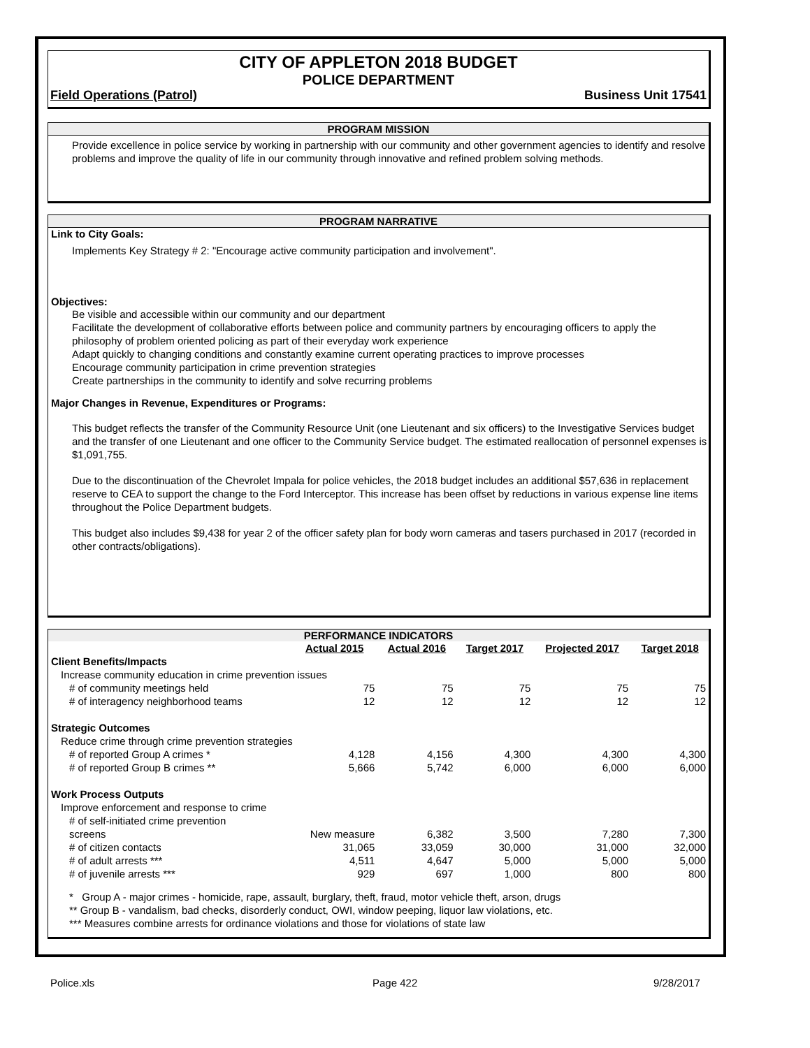CITY OF APPLETON 2018 BUDGET
POLICE DEPARTMENT
Field Operations (Patrol) Business Unit 17541
PROGRAM MISSION
Provide excellence in police service by working in partnership with our community and other government agencies to identify and resolve problems and improve the quality of life in our community through innovative and refined problem solving methods.
PROGRAM NARRATIVE
Link to City Goals:
Implements Key Strategy # 2: "Encourage active community participation and involvement".
Objectives:
Be visible and accessible within our community and our department
Facilitate the development of collaborative efforts between police and community partners by encouraging officers to apply the philosophy of problem oriented policing as part of their everyday work experience
Adapt quickly to changing conditions and constantly examine current operating practices to improve processes
Encourage community participation in crime prevention strategies
Create partnerships in the community to identify and solve recurring problems
Major Changes in Revenue, Expenditures or Programs:
This budget reflects the transfer of the Community Resource Unit (one Lieutenant and six officers) to the Investigative Services budget and the transfer of one Lieutenant and one officer to the Community Service budget. The estimated reallocation of personnel expenses is $1,091,755.
Due to the discontinuation of the Chevrolet Impala for police vehicles, the 2018 budget includes an additional $57,636 in replacement reserve to CEA to support the change to the Ford Interceptor. This increase has been offset by reductions in various expense line items throughout the Police Department budgets.
This budget also includes $9,438 for year 2 of the officer safety plan for body worn cameras and tasers purchased in 2017 (recorded in other contracts/obligations).
PERFORMANCE INDICATORS
| | Actual 2015 | Actual 2016 | Target 2017 | Projected 2017 | Target 2018 |
| Client Benefits/Impacts | | | | | |
| Increase community education in crime prevention issues | | | | | |
| # of community meetings held | 75 | 75 | 75 | 75 | 75 |
| # of interagency neighborhood teams | 12 | 12 | 12 | 12 | 12 |
| Strategic Outcomes | | | | | |
| Reduce crime through crime prevention strategies | | | | | |
| # of reported Group A crimes * | 4,128 | 4,156 | 4,300 | 4,300 | 4,300 |
| # of reported Group B crimes ** | 5,666 | 5,742 | 6,000 | 6,000 | 6,000 |
| Work Process Outputs | | | | | |
| Improve enforcement and response to crime | | | | | |
| # of self-initiated crime prevention screens | New measure | 6,382 | 3,500 | 7,280 | 7,300 |
| # of citizen contacts | 31,065 | 33,059 | 30,000 | 31,000 | 32,000 |
| # of adult arrests *** | 4,511 | 4,647 | 5,000 | 5,000 | 5,000 |
| # of juvenile arrests *** | 929 | 697 | 1,000 | 800 | 800 |
* Group A - major crimes - homicide, rape, assault, burglary, theft, fraud, motor vehicle theft, arson, drugs
** Group B - vandalism, bad checks, disorderly conduct, OWI, window peeping, liquor law violations, etc.
*** Measures combine arrests for ordinance violations and those for violations of state law
Police.xls Page 422 9/28/2017